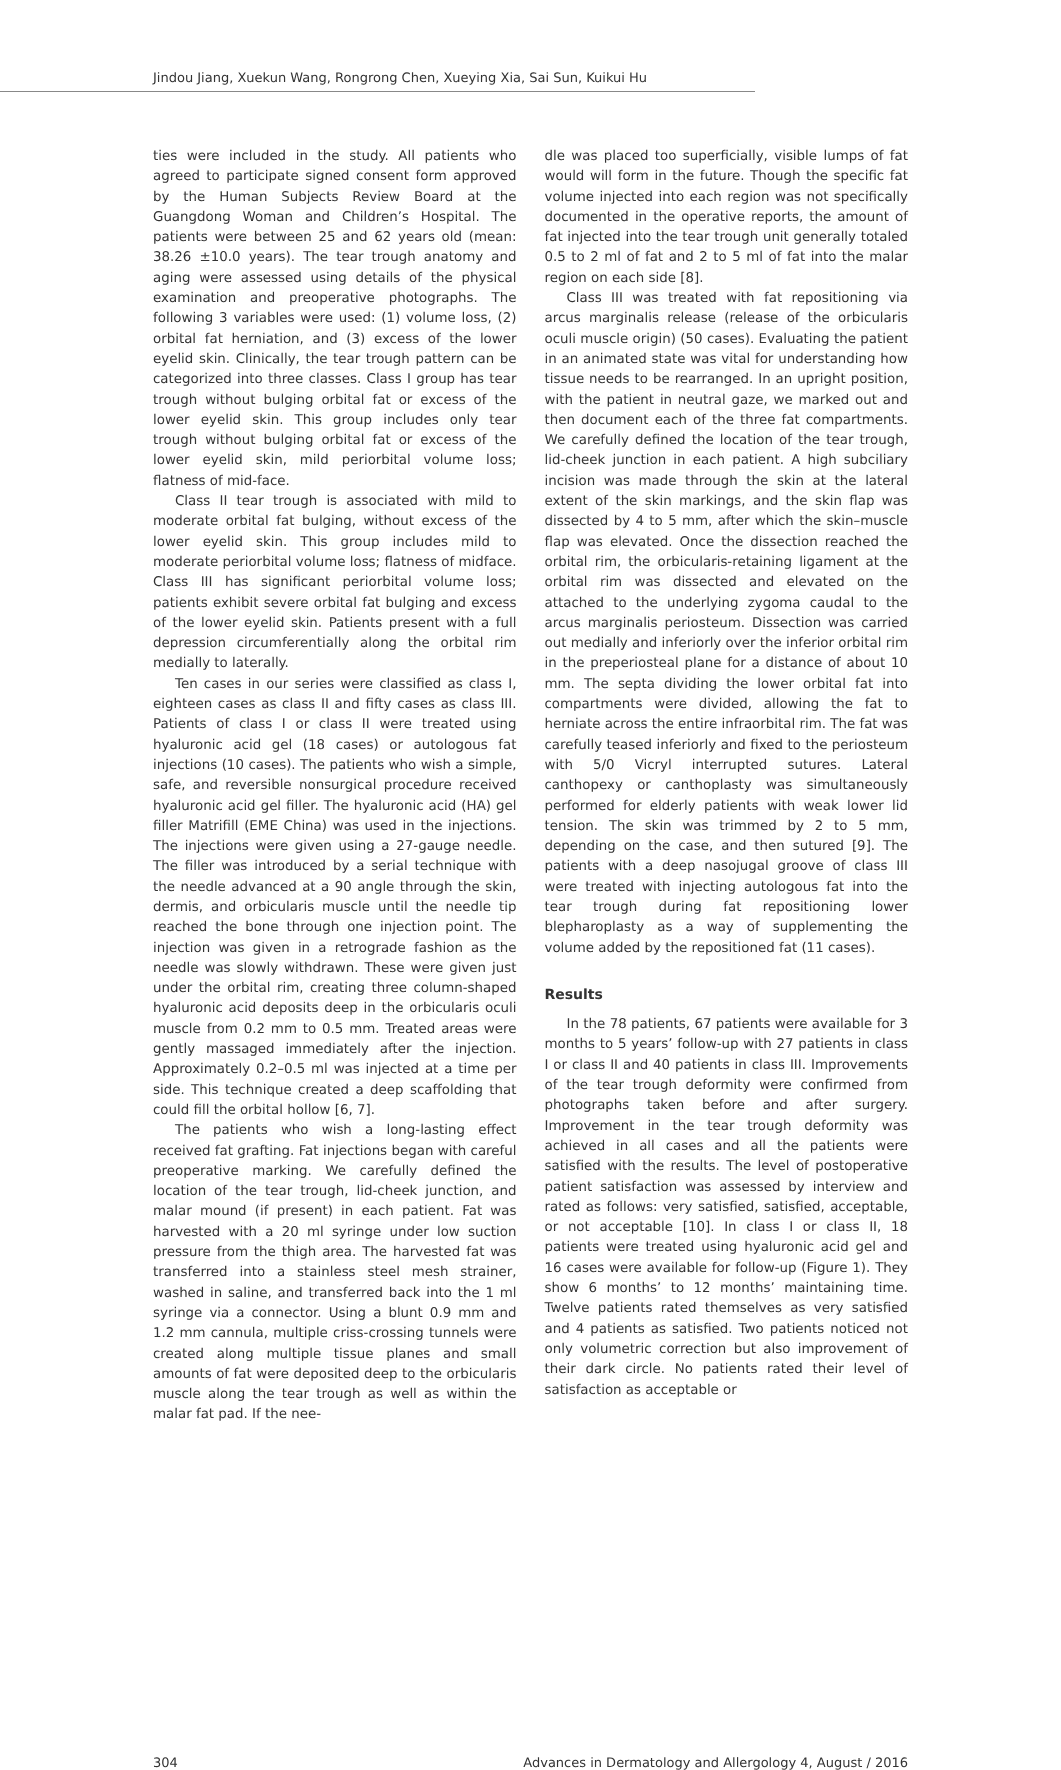Jindou Jiang, Xuekun Wang, Rongrong Chen, Xueying Xia, Sai Sun, Kuikui Hu
ties were included in the study. All patients who agreed to participate signed consent form approved by the Human Subjects Review Board at the Guangdong Woman and Children’s Hospital. The patients were between 25 and 62 years old (mean: 38.26 ±10.0 years). The tear trough anatomy and aging were assessed using details of the physical examination and preoperative photographs. The following 3 variables were used: (1) volume loss, (2) orbital fat herniation, and (3) excess of the lower eyelid skin. Clinically, the tear trough pattern can be categorized into three classes. Class I group has tear trough without bulging orbital fat or excess of the lower eyelid skin. This group includes only tear trough without bulging orbital fat or excess of the lower eyelid skin, mild periorbital volume loss; flatness of mid-face.
Class II tear trough is associated with mild to moderate orbital fat bulging, without excess of the lower eyelid skin. This group includes mild to moderate periorbital volume loss; flatness of midface. Class III has significant periorbital volume loss; patients exhibit severe orbital fat bulging and excess of the lower eyelid skin. Patients present with a full depression circumferentially along the orbital rim medially to laterally.
Ten cases in our series were classified as class I, eighteen cases as class II and fifty cases as class III. Patients of class I or class II were treated using hyaluronic acid gel (18 cases) or autologous fat injections (10 cases). The patients who wish a simple, safe, and reversible nonsurgical procedure received hyaluronic acid gel filler. The hyaluronic acid (HA) gel filler Matrifill (EME China) was used in the injections. The injections were given using a 27-gauge needle. The filler was introduced by a serial technique with the needle advanced at a 90 angle through the skin, dermis, and orbicularis muscle until the needle tip reached the bone through one injection point. The injection was given in a retrograde fashion as the needle was slowly withdrawn. These were given just under the orbital rim, creating three column-shaped hyaluronic acid deposits deep in the orbicularis oculi muscle from 0.2 mm to 0.5 mm. Treated areas were gently massaged immediately after the injection. Approximately 0.2–0.5 ml was injected at a time per side. This technique created a deep scaffolding that could fill the orbital hollow [6, 7].
The patients who wish a long-lasting effect received fat grafting. Fat injections began with careful preoperative marking. We carefully defined the location of the tear trough, lid-cheek junction, and malar mound (if present) in each patient. Fat was harvested with a 20 ml syringe under low suction pressure from the thigh area. The harvested fat was transferred into a stainless steel mesh strainer, washed in saline, and transferred back into the 1 ml syringe via a connector. Using a blunt 0.9 mm and 1.2 mm cannula, multiple criss-crossing tunnels were created along multiple tissue planes and small amounts of fat were deposited deep to the orbicularis muscle along the tear trough as well as within the malar fat pad. If the nee-
dle was placed too superficially, visible lumps of fat would will form in the future. Though the specific fat volume injected into each region was not specifically documented in the operative reports, the amount of fat injected into the tear trough unit generally totaled 0.5 to 2 ml of fat and 2 to 5 ml of fat into the malar region on each side [8].
Class III was treated with fat repositioning via arcus marginalis release (release of the orbicularis oculi muscle origin) (50 cases). Evaluating the patient in an animated state was vital for understanding how tissue needs to be rearranged. In an upright position, with the patient in neutral gaze, we marked out and then document each of the three fat compartments. We carefully defined the location of the tear trough, lid-cheek junction in each patient. A high subciliary incision was made through the skin at the lateral extent of the skin markings, and the skin flap was dissected by 4 to 5 mm, after which the skin–muscle flap was elevated. Once the dissection reached the orbital rim, the orbicularis-retaining ligament at the orbital rim was dissected and elevated on the attached to the underlying zygoma caudal to the arcus marginalis periosteum. Dissection was carried out medially and inferiorly over the inferior orbital rim in the preperiosteal plane for a distance of about 10 mm. The septa dividing the lower orbital fat into compartments were divided, allowing the fat to herniate across the entire infraorbital rim. The fat was carefully teased inferiorly and fixed to the periosteum with 5/0 Vicryl interrupted sutures. Lateral canthopexy or canthoplasty was simultaneously performed for elderly patients with weak lower lid tension. The skin was trimmed by 2 to 5 mm, depending on the case, and then sutured [9]. The patients with a deep nasojugal groove of class III were treated with injecting autologous fat into the tear trough during fat repositioning lower blepharoplasty as a way of supplementing the volume added by the repositioned fat (11 cases).
Results
In the 78 patients, 67 patients were available for 3 months to 5 years’ follow-up with 27 patients in class I or class II and 40 patients in class III. Improvements of the tear trough deformity were confirmed from photographs taken before and after surgery. Improvement in the tear trough deformity was achieved in all cases and all the patients were satisfied with the results. The level of postoperative patient satisfaction was assessed by interview and rated as follows: very satisfied, satisfied, acceptable, or not acceptable [10]. In class I or class II, 18 patients were treated using hyaluronic acid gel and 16 cases were available for follow-up (Figure 1). They show 6 months’ to 12 months’ maintaining time. Twelve patients rated themselves as very satisfied and 4 patients as satisfied. Two patients noticed not only volumetric correction but also improvement of their dark circle. No patients rated their level of satisfaction as acceptable or
304 Advances in Dermatology and Allergology 4, August / 2016